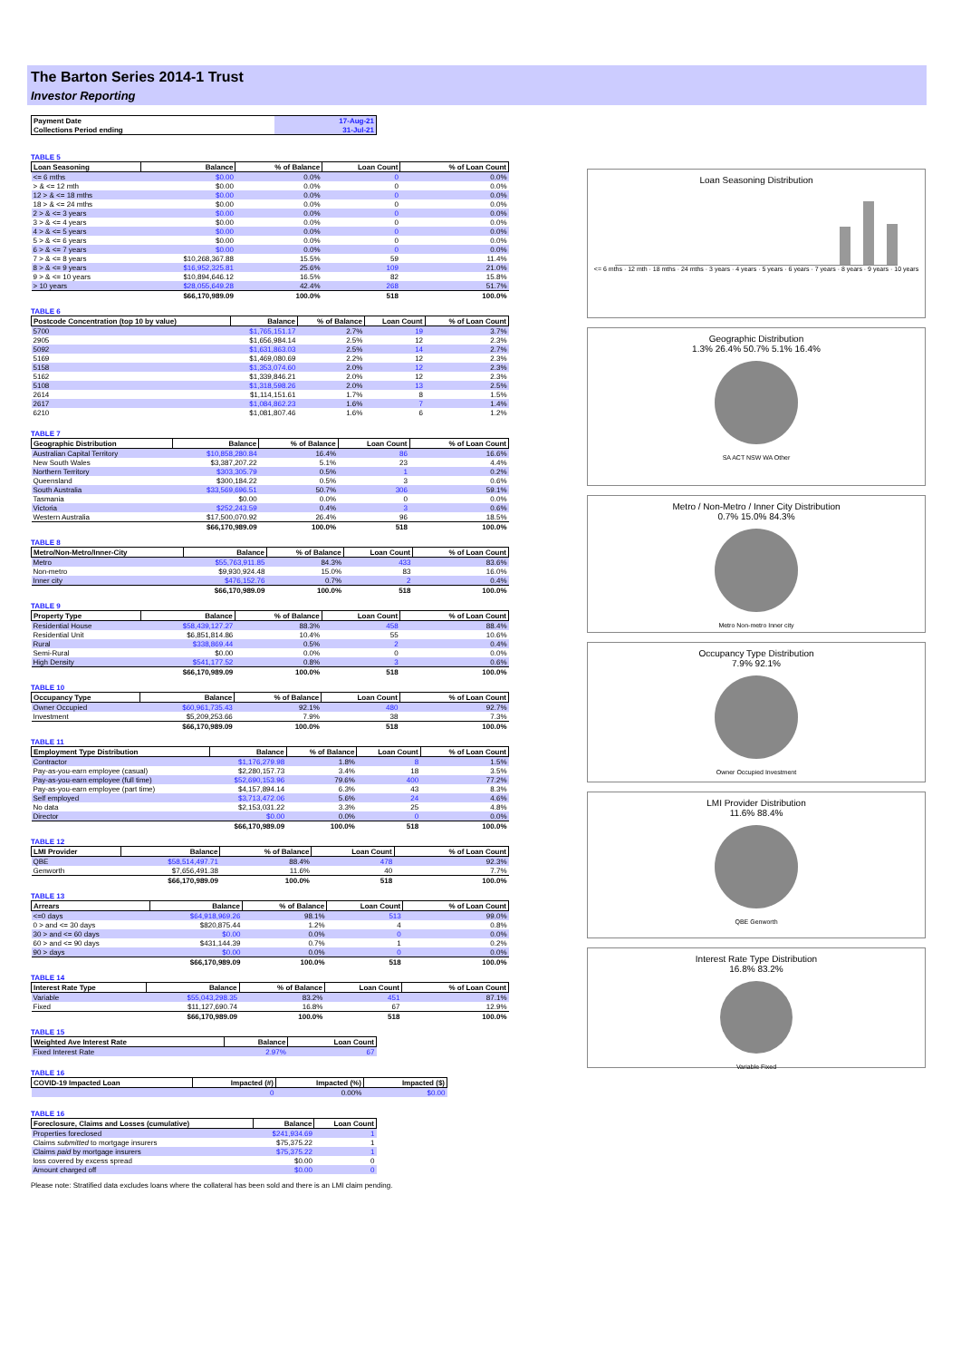The Barton Series 2014-1 Trust
Investor Reporting
| Payment Date | 17-Aug-21 |
| Collections Period ending | 31-Jul-21 |
TABLE 5
| Loan Seasoning | Balance | % of Balance | Loan Count | % of Loan Count |
| --- | --- | --- | --- | --- |
| <= 6 mths | $0.00 | 0.0% | 0 | 0.0% |
| > & <= 12 mth | $0.00 | 0.0% | 0 | 0.0% |
| 12 > & <= 18 mths | $0.00 | 0.0% | 0 | 0.0% |
| 18 > & <= 24 mths | $0.00 | 0.0% | 0 | 0.0% |
| 2 > & <= 3 years | $0.00 | 0.0% | 0 | 0.0% |
| 3 > & <= 4 years | $0.00 | 0.0% | 0 | 0.0% |
| 4 > & <= 5 years | $0.00 | 0.0% | 0 | 0.0% |
| 5 > & <= 6 years | $0.00 | 0.0% | 0 | 0.0% |
| 6 > & <= 7 years | $0.00 | 0.0% | 0 | 0.0% |
| 7 > & <= 8 years | $10,268,367.88 | 15.5% | 59 | 11.4% |
| 8 > & <= 9 years | $16,952,325.81 | 25.6% | 109 | 21.0% |
| 9 > & <= 10 years | $10,894,646.12 | 16.5% | 82 | 15.8% |
| > 10 years | $28,055,649.28 | 42.4% | 268 | 51.7% |
| | $66,170,989.09 | 100.0% | 518 | 100.0% |
TABLE 6
| Postcode Concentration (top 10 by value) | Balance | % of Balance | Loan Count | % of Loan Count |
| --- | --- | --- | --- | --- |
| 5700 | $1,765,151.17 | 2.7% | 19 | 3.7% |
| 2905 | $1,656,984.14 | 2.5% | 12 | 2.3% |
| 5092 | $1,631,863.03 | 2.5% | 14 | 2.7% |
| 5169 | $1,469,080.69 | 2.2% | 12 | 2.3% |
| 5158 | $1,353,074.60 | 2.0% | 12 | 2.3% |
| 5162 | $1,339,846.21 | 2.0% | 12 | 2.3% |
| 5108 | $1,318,598.26 | 2.0% | 13 | 2.5% |
| 2614 | $1,114,151.61 | 1.7% | 8 | 1.5% |
| 2617 | $1,084,862.23 | 1.6% | 7 | 1.4% |
| 6210 | $1,081,807.46 | 1.6% | 6 | 1.2% |
TABLE 7
| Geographic Distribution | Balance | % of Balance | Loan Count | % of Loan Count |
| --- | --- | --- | --- | --- |
| Australian Capital Territory | $10,858,280.84 | 16.4% | 86 | 16.6% |
| New South Wales | $3,387,207.22 | 5.1% | 23 | 4.4% |
| Northern Territory | $303,305.79 | 0.5% | 1 | 0.2% |
| Queensland | $300,184.22 | 0.5% | 3 | 0.6% |
| South Australia | $33,569,696.51 | 50.7% | 306 | 59.1% |
| Tasmania | $0.00 | 0.0% | 0 | 0.0% |
| Victoria | $252,243.59 | 0.4% | 3 | 0.6% |
| Western Australia | $17,500,070.92 | 26.4% | 96 | 18.5% |
| | $66,170,989.09 | 100.0% | 518 | 100.0% |
TABLE 8
| Metro/Non-Metro/Inner-City | Balance | % of Balance | Loan Count | % of Loan Count |
| --- | --- | --- | --- | --- |
| Metro | $55,763,911.85 | 84.3% | 433 | 83.6% |
| Non-metro | $9,930,924.48 | 15.0% | 83 | 16.0% |
| Inner city | $476,152.76 | 0.7% | 2 | 0.4% |
| | $66,170,989.09 | 100.0% | 518 | 100.0% |
TABLE 9
| Property Type | Balance | % of Balance | Loan Count | % of Loan Count |
| --- | --- | --- | --- | --- |
| Residential House | $58,439,127.27 | 88.3% | 458 | 88.4% |
| Residential Unit | $6,851,814.86 | 10.4% | 55 | 10.6% |
| Rural | $338,869.44 | 0.5% | 2 | 0.4% |
| Semi-Rural | $0.00 | 0.0% | 0 | 0.0% |
| High Density | $541,177.52 | 0.8% | 3 | 0.6% |
| | $66,170,989.09 | 100.0% | 518 | 100.0% |
TABLE 10
| Occupancy Type | Balance | % of Balance | Loan Count | % of Loan Count |
| --- | --- | --- | --- | --- |
| Owner Occupied | $60,961,735.43 | 92.1% | 480 | 92.7% |
| Investment | $5,209,253.66 | 7.9% | 38 | 7.3% |
| | $66,170,989.09 | 100.0% | 518 | 100.0% |
TABLE 11
| Employment Type Distribution | Balance | % of Balance | Loan Count | % of Loan Count |
| --- | --- | --- | --- | --- |
| Contractor | $1,176,279.98 | 1.8% | 8 | 1.5% |
| Pay-as-you-earn employee (casual) | $2,280,157.73 | 3.4% | 18 | 3.5% |
| Pay-as-you-earn employee (full time) | $52,690,153.96 | 79.6% | 400 | 77.2% |
| Pay-as-you-earn employee (part time) | $4,157,894.14 | 6.3% | 43 | 8.3% |
| Self employed | $3,713,472.06 | 5.6% | 24 | 4.6% |
| No data | $2,153,031.22 | 3.3% | 25 | 4.8% |
| Director | $0.00 | 0.0% | 0 | 0.0% |
| | $66,170,989.09 | 100.0% | 518 | 100.0% |
TABLE 12
| LMI Provider | Balance | % of Balance | Loan Count | % of Loan Count |
| --- | --- | --- | --- | --- |
| QBE | $58,514,497.71 | 88.4% | 478 | 92.3% |
| Genworth | $7,656,491.38 | 11.6% | 40 | 7.7% |
| | $66,170,989.09 | 100.0% | 518 | 100.0% |
TABLE 13
| Arrears | Balance | % of Balance | Loan Count | % of Loan Count |
| --- | --- | --- | --- | --- |
| <=0 days | $64,918,969.26 | 98.1% | 513 | 99.0% |
| 0 > and <= 30 days | $820,875.44 | 1.2% | 4 | 0.8% |
| 30 > and <= 60 days | $0.00 | 0.0% | 0 | 0.0% |
| 60 > and <= 90 days | $431,144.39 | 0.7% | 1 | 0.2% |
| 90 > days | $0.00 | 0.0% | 0 | 0.0% |
| | $66,170,989.09 | 100.0% | 518 | 100.0% |
TABLE 14
| Interest Rate Type | Balance | % of Balance | Loan Count | % of Loan Count |
| --- | --- | --- | --- | --- |
| Variable | $55,043,298.35 | 83.2% | 451 | 87.1% |
| Fixed | $11,127,690.74 | 16.8% | 67 | 12.9% |
| | $66,170,989.09 | 100.0% | 518 | 100.0% |
TABLE 15
| Weighted Ave Interest Rate | Balance | Loan Count |
| --- | --- | --- |
| Fixed Interest Rate | 2.97% | 67 |
TABLE 16
| COVID-19 Impacted Loan | Impacted (#) | Impacted (%) | Impacted ($) |
| --- | --- | --- | --- |
| | 0 | 0.00% | $0.00 |
TABLE 16
| Foreclosure, Claims and Losses (cumulative) | Balance | Loan Count |
| --- | --- | --- |
| Properties foreclosed | $241,934.69 | 1 |
| Claims submitted to mortgage insurers | $75,375.22 | 1 |
| Claims paid by mortgage insurers | $75,375.22 | 1 |
| loss covered by excess spread | $0.00 | 0 |
| Amount charged off | $0.00 | 0 |
Please note: Stratified data excludes loans where the collateral has been sold and there is an LMI claim pending.
Loan Seasoning Distribution
<= 6 mths · 12 mth · 18 mths · 24 mths · 3 years · 4 years · 5 years · 6 years · 7 years · 8 years · 9 years · 10 years
Geographic Distribution
1.3% 26.4% 50.7% 5.1% 16.4%
SA ACT NSW WA Other
Metro / Non-Metro / Inner City Distribution
0.7% 15.0% 84.3%
Metro Non-metro Inner city
Occupancy Type Distribution
7.9% 92.1%
Owner Occupied Investment
LMI Provider Distribution
11.6% 88.4%
QBE Genworth
Interest Rate Type Distribution
16.8% 83.2%
Variable Fixed